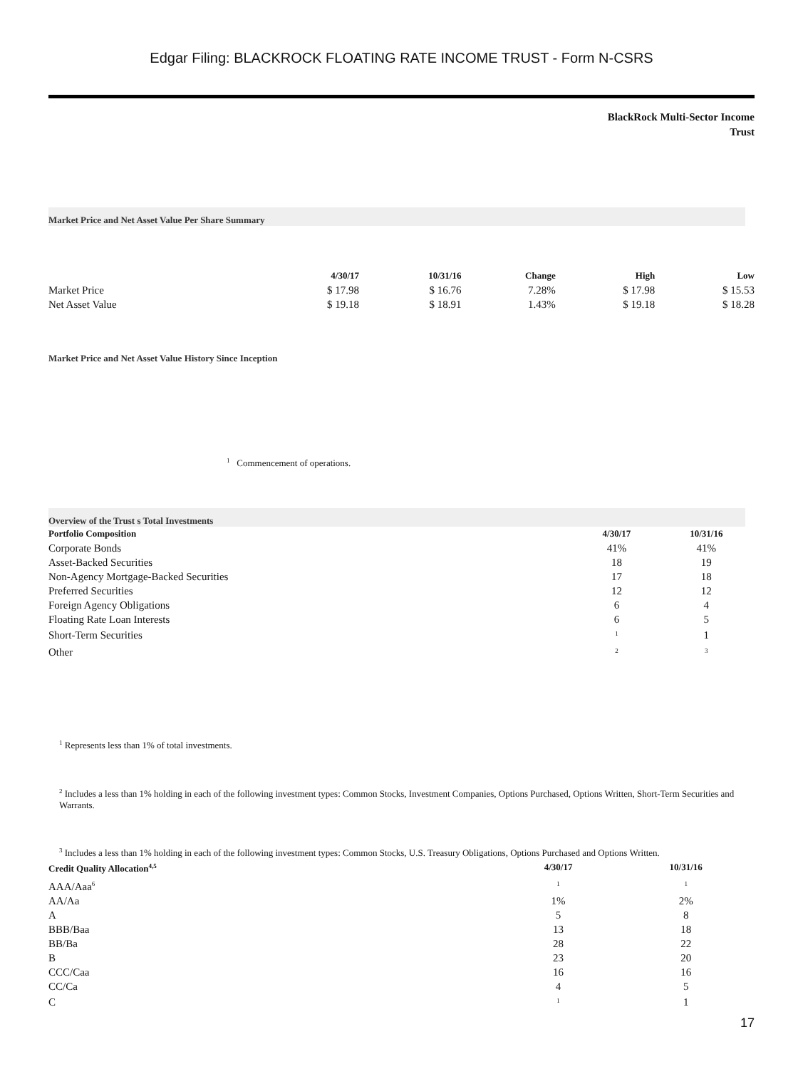Edgar Filing: BLACKROCK FLOATING RATE INCOME TRUST - Form N-CSRS
BlackRock Multi-Sector Income
Trust
Market Price and Net Asset Value Per Share Summary
| | 4/30/17 | 10/31/16 | Change | High | Low |
| --- | --- | --- | --- | --- | --- |
| Market Price | $ 17.98 | $ 16.76 | 7.28% | $ 17.98 | $ 15.53 |
| Net Asset Value | $ 19.18 | $ 18.91 | 1.43% | $ 19.18 | $ 18.28 |
Market Price and Net Asset Value History Since Inception
<sup>1</sup> Commencement of operations.
Overview of the Trust s Total Investments
| Portfolio Composition | 4/30/17 | 10/31/16 |
| --- | --- | --- |
| Corporate Bonds | 41% | 41% |
| Asset-Backed Securities | 18 | 19 |
| Non-Agency Mortgage-Backed Securities | 17 | 18 |
| Preferred Securities | 12 | 12 |
| Foreign Agency Obligations | 6 | 4 |
| Floating Rate Loan Interests | 6 | 5 |
| Short-Term Securities | <sup>1</sup> | 1 |
| Other | <sup>2</sup> | <sup>3</sup> |
<sup>1</sup> Represents less than 1% of total investments.
<sup>2</sup> Includes a less than 1% holding in each of the following investment types: Common Stocks, Investment Companies, Options Purchased, Options Written, Short-Term Securities and Warrants.
<sup>3</sup> Includes a less than 1% holding in each of the following investment types: Common Stocks, U.S. Treasury Obligations, Options Purchased and Options Written.
| Credit Quality Allocation<sup>4,5</sup> | 4/30/17 | 10/31/16 |
| --- | --- | --- |
| AAA/Aaa<sup>6</sup> | <sup>1</sup> | <sup>1</sup> |
| AA/Aa | 1% | 2% |
| A | 5 | 8 |
| BBB/Baa | 13 | 18 |
| BB/Ba | 28 | 22 |
| B | 23 | 20 |
| CCC/Caa | 16 | 16 |
| CC/Ca | 4 | 5 |
| C | <sup>1</sup> | 1 |
17